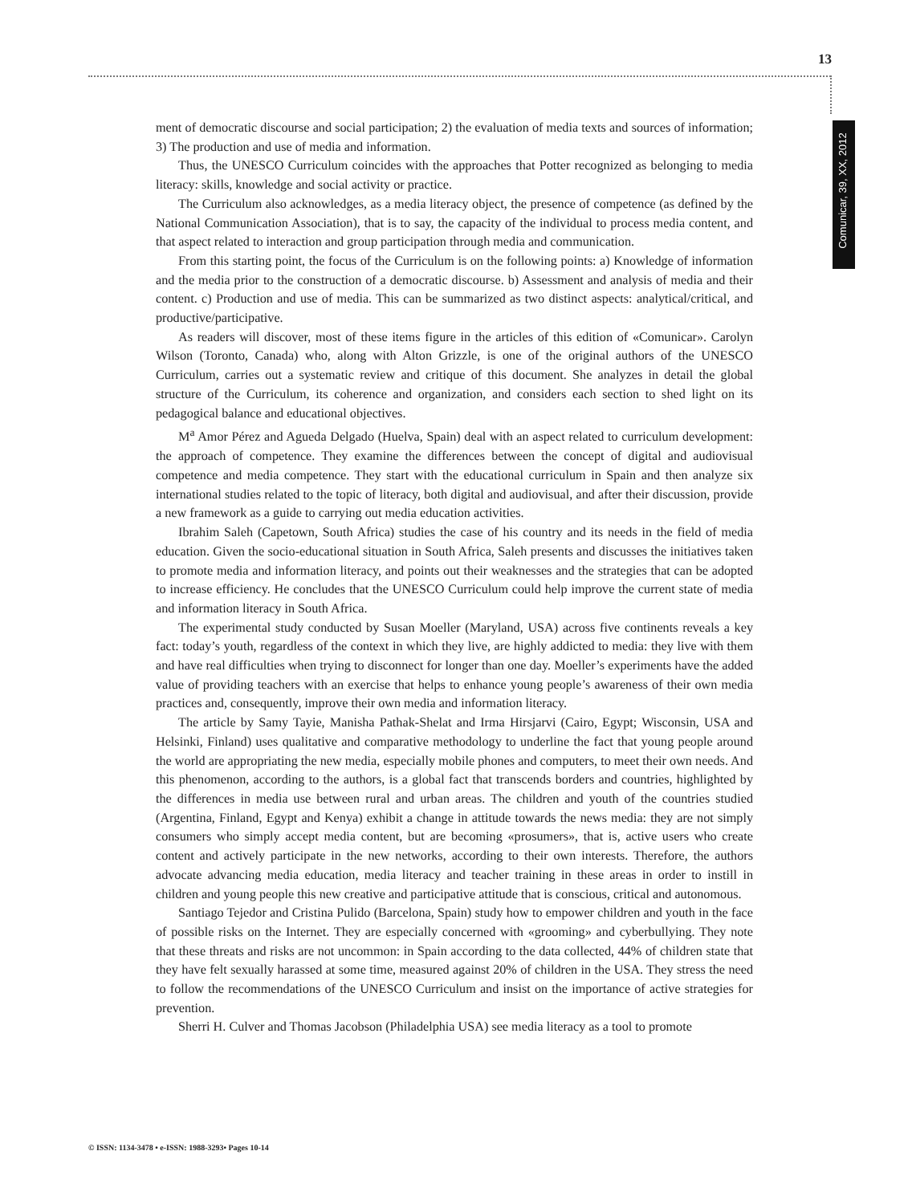13
Comunicar, 39, XX, 2012
ment of democratic discourse and social participation; 2) the evaluation of media texts and sources of information; 3) The production and use of media and information.
Thus, the UNESCO Curriculum coincides with the approaches that Potter recognized as belonging to media literacy: skills, knowledge and social activity or practice.
The Curriculum also acknowledges, as a media literacy object, the presence of competence (as defined by the National Communication Association), that is to say, the capacity of the individual to process media content, and that aspect related to interaction and group participation through media and communication.
From this starting point, the focus of the Curriculum is on the following points: a) Knowledge of information and the media prior to the construction of a democratic discourse. b) Assessment and analysis of media and their content. c) Production and use of media. This can be summarized as two distinct aspects: analytical/critical, and productive/participative.
As readers will discover, most of these items figure in the articles of this edition of «Comunicar». Carolyn Wilson (Toronto, Canada) who, along with Alton Grizzle, is one of the original authors of the UNESCO Curriculum, carries out a systematic review and critique of this document. She analyzes in detail the global structure of the Curriculum, its coherence and organization, and considers each section to shed light on its pedagogical balance and educational objectives.
M<sup>a</sup> Amor Pérez and Agueda Delgado (Huelva, Spain) deal with an aspect related to curriculum development: the approach of competence. They examine the differences between the concept of digital and audiovisual competence and media competence. They start with the educational curriculum in Spain and then analyze six international studies related to the topic of literacy, both digital and audiovisual, and after their discussion, provide a new framework as a guide to carrying out media education activities.
Ibrahim Saleh (Capetown, South Africa) studies the case of his country and its needs in the field of media education. Given the socio-educational situation in South Africa, Saleh presents and discusses the initiatives taken to promote media and information literacy, and points out their weaknesses and the strategies that can be adopted to increase efficiency. He concludes that the UNESCO Curriculum could help improve the current state of media and information literacy in South Africa.
The experimental study conducted by Susan Moeller (Maryland, USA) across five continents reveals a key fact: today’s youth, regardless of the context in which they live, are highly addicted to media: they live with them and have real difficulties when trying to disconnect for longer than one day. Moeller’s experiments have the added value of providing teachers with an exercise that helps to enhance young people’s awareness of their own media practices and, consequently, improve their own media and information literacy.
The article by Samy Tayie, Manisha Pathak-Shelat and Irma Hirsjarvi (Cairo, Egypt; Wisconsin, USA and Helsinki, Finland) uses qualitative and comparative methodology to underline the fact that young people around the world are appropriating the new media, especially mobile phones and computers, to meet their own needs. And this phenomenon, according to the authors, is a global fact that transcends borders and countries, highlighted by the differences in media use between rural and urban areas. The children and youth of the countries studied (Argentina, Finland, Egypt and Kenya) exhibit a change in attitude towards the news media: they are not simply consumers who simply accept media content, but are becoming «prosumers», that is, active users who create content and actively participate in the new networks, according to their own interests. Therefore, the authors advocate advancing media education, media literacy and teacher training in these areas in order to instill in children and young people this new creative and participative attitude that is conscious, critical and autonomous.
Santiago Tejedor and Cristina Pulido (Barcelona, Spain) study how to empower children and youth in the face of possible risks on the Internet. They are especially concerned with «grooming» and cyberbullying. They note that these threats and risks are not uncommon: in Spain according to the data collected, 44% of children state that they have felt sexually harassed at some time, measured against 20% of children in the USA. They stress the need to follow the recommendations of the UNESCO Curriculum and insist on the importance of active strategies for prevention.
Sherri H. Culver and Thomas Jacobson (Philadelphia USA) see media literacy as a tool to promote
© ISSN: 1134-3478 • e-ISSN: 1988-3293• Pages 10-14